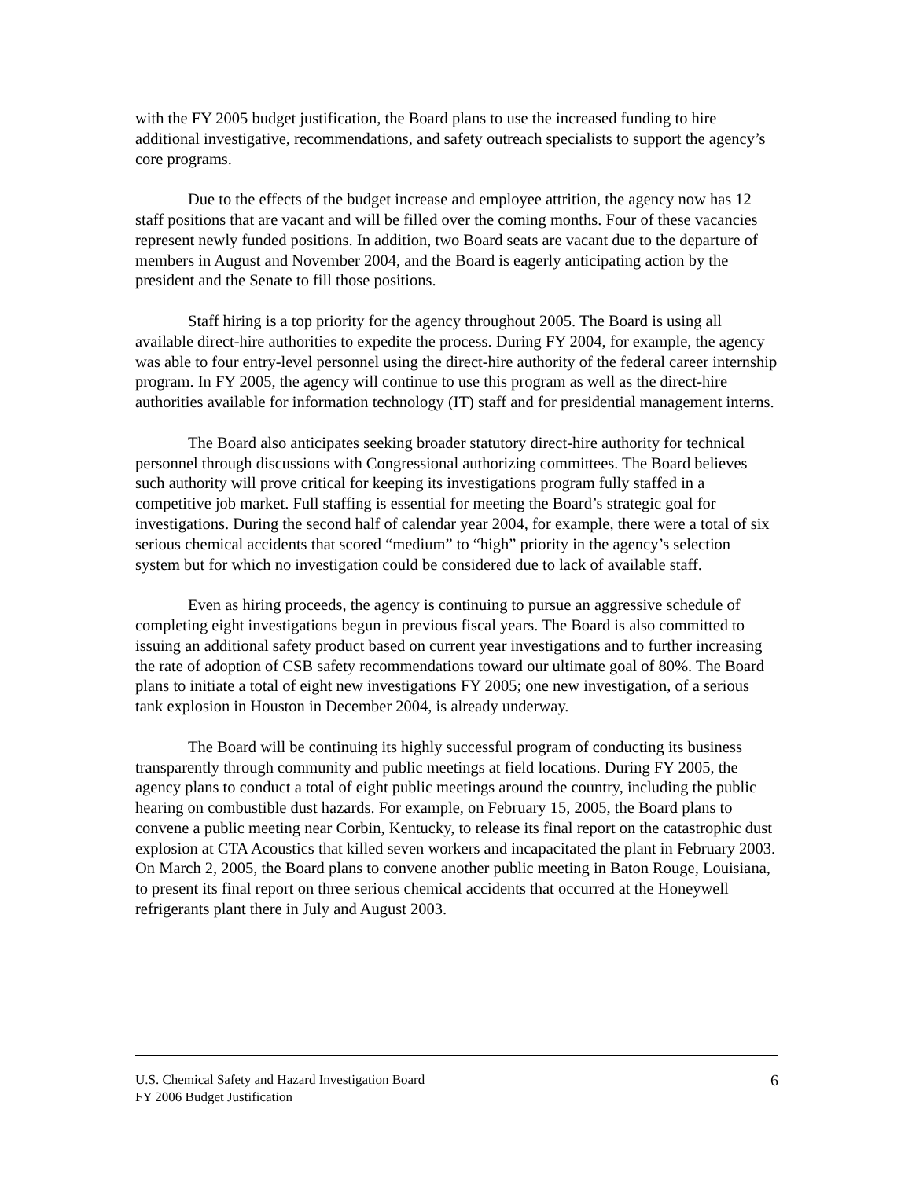with the FY 2005 budget justification, the Board plans to use the increased funding to hire additional investigative, recommendations, and safety outreach specialists to support the agency’s core programs.
Due to the effects of the budget increase and employee attrition, the agency now has 12 staff positions that are vacant and will be filled over the coming months. Four of these vacancies represent newly funded positions. In addition, two Board seats are vacant due to the departure of members in August and November 2004, and the Board is eagerly anticipating action by the president and the Senate to fill those positions.
Staff hiring is a top priority for the agency throughout 2005. The Board is using all available direct-hire authorities to expedite the process. During FY 2004, for example, the agency was able to four entry-level personnel using the direct-hire authority of the federal career internship program. In FY 2005, the agency will continue to use this program as well as the direct-hire authorities available for information technology (IT) staff and for presidential management interns.
The Board also anticipates seeking broader statutory direct-hire authority for technical personnel through discussions with Congressional authorizing committees. The Board believes such authority will prove critical for keeping its investigations program fully staffed in a competitive job market. Full staffing is essential for meeting the Board’s strategic goal for investigations. During the second half of calendar year 2004, for example, there were a total of six serious chemical accidents that scored “medium” to “high” priority in the agency’s selection system but for which no investigation could be considered due to lack of available staff.
Even as hiring proceeds, the agency is continuing to pursue an aggressive schedule of completing eight investigations begun in previous fiscal years. The Board is also committed to issuing an additional safety product based on current year investigations and to further increasing the rate of adoption of CSB safety recommendations toward our ultimate goal of 80%. The Board plans to initiate a total of eight new investigations FY 2005; one new investigation, of a serious tank explosion in Houston in December 2004, is already underway.
The Board will be continuing its highly successful program of conducting its business transparently through community and public meetings at field locations. During FY 2005, the agency plans to conduct a total of eight public meetings around the country, including the public hearing on combustible dust hazards. For example, on February 15, 2005, the Board plans to convene a public meeting near Corbin, Kentucky, to release its final report on the catastrophic dust explosion at CTA Acoustics that killed seven workers and incapacitated the plant in February 2003. On March 2, 2005, the Board plans to convene another public meeting in Baton Rouge, Louisiana, to present its final report on three serious chemical accidents that occurred at the Honeywell refrigerants plant there in July and August 2003.
U.S. Chemical Safety and Hazard Investigation Board 6
FY 2006 Budget Justification